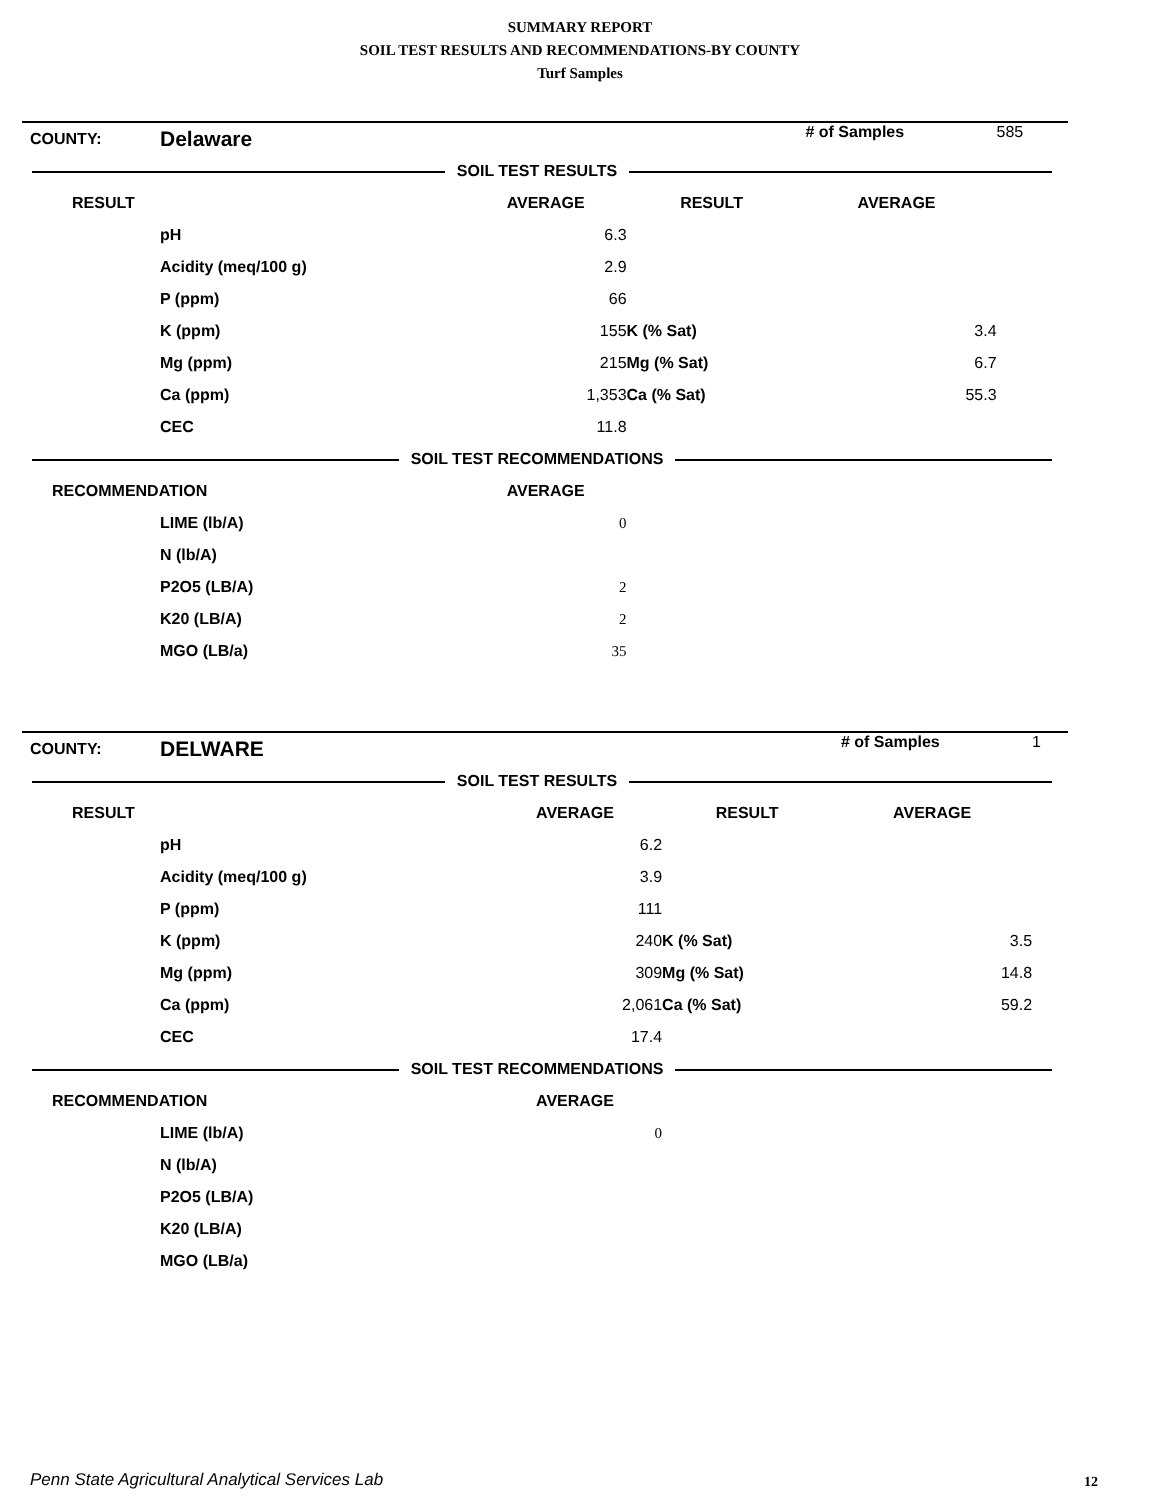SUMMARY REPORT
SOIL TEST RESULTS AND RECOMMENDATIONS-BY COUNTY
Turf Samples
| COUNTY: | Delaware | | | # of Samples | 585 |
| SOIL TEST RESULTS | | | | | |
| RESULT | | AVERAGE | RESULT | AVERAGE | |
| | pH | 6.3 | | | |
| | Acidity (meq/100 g) | 2.9 | | | |
| | P (ppm) | 66 | | | |
| | K (ppm) | 155 | K (% Sat) | 3.4 | |
| | Mg (ppm) | 215 | Mg (% Sat) | 6.7 | |
| | Ca (ppm) | 1,353 | Ca (% Sat) | 55.3 | |
| | CEC | 11.8 | | | |
| SOIL TEST RECOMMENDATIONS | | | | | |
| RECOMMENDATION | | AVERAGE | | | |
| | LIME (lb/A) | 0 | | | |
| | N (lb/A) | | | | |
| | P2O5 (LB/A) | 2 | | | |
| | K20 (LB/A) | 2 | | | |
| | MGO (LB/a) | 35 | | | |
| COUNTY: | DELWARE | | | # of Samples | 1 |
| SOIL TEST RESULTS | | | | | |
| RESULT | | AVERAGE | RESULT | AVERAGE | |
| | pH | 6.2 | | | |
| | Acidity (meq/100 g) | 3.9 | | | |
| | P (ppm) | 111 | | | |
| | K (ppm) | 240 | K (% Sat) | 3.5 | |
| | Mg (ppm) | 309 | Mg (% Sat) | 14.8 | |
| | Ca (ppm) | 2,061 | Ca (% Sat) | 59.2 | |
| | CEC | 17.4 | | | |
| SOIL TEST RECOMMENDATIONS | | | | | |
| RECOMMENDATION | | AVERAGE | | | |
| | LIME (lb/A) | 0 | | | |
| | N (lb/A) | | | | |
| | P2O5 (LB/A) | | | | |
| | K20 (LB/A) | | | | |
| | MGO (LB/a) | | | | |
Penn State Agricultural Analytical Services Lab
12